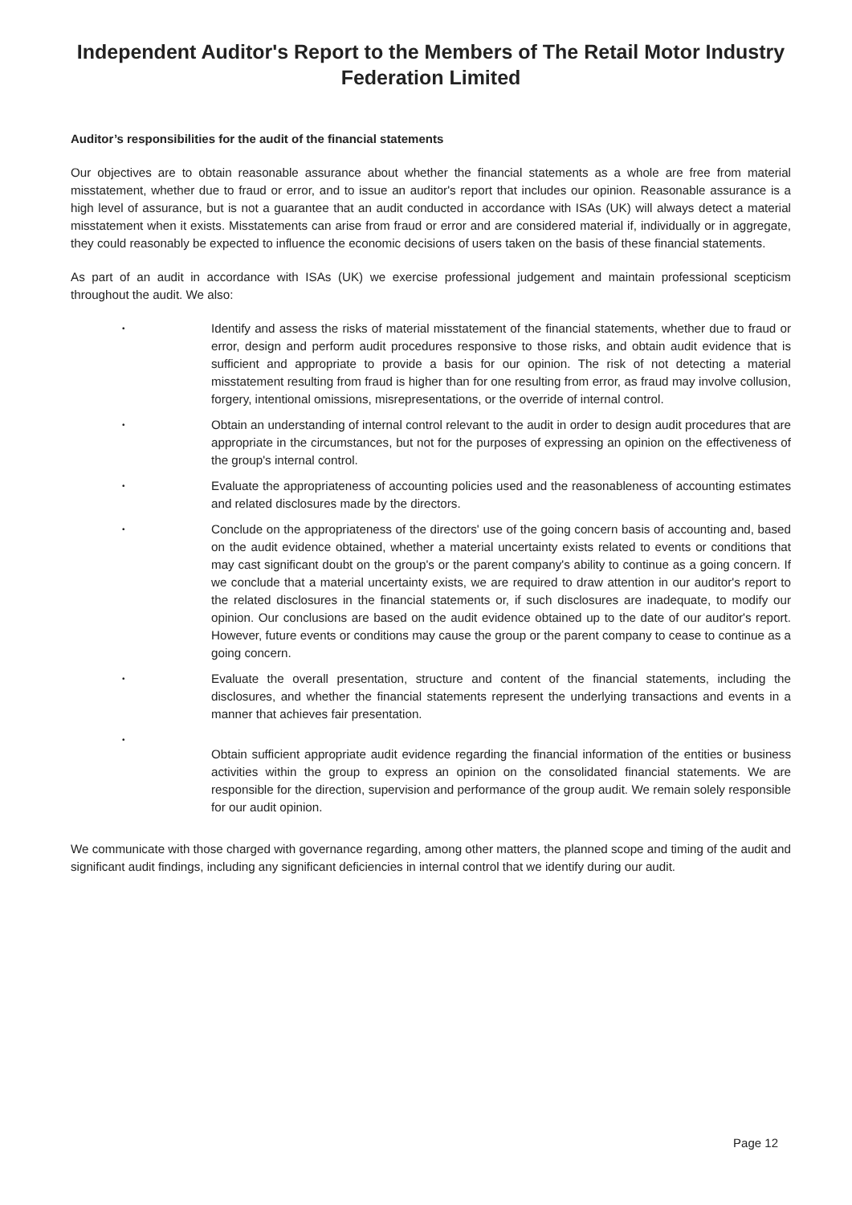Independent Auditor's Report to the Members of The Retail Motor Industry Federation Limited
Auditor’s responsibilities for the audit of the financial statements
Our objectives are to obtain reasonable assurance about whether the financial statements as a whole are free from material misstatement, whether due to fraud or error, and to issue an auditor's report that includes our opinion. Reasonable assurance is a high level of assurance, but is not a guarantee that an audit conducted in accordance with ISAs (UK) will always detect a material misstatement when it exists. Misstatements can arise from fraud or error and are considered material if, individually or in aggregate, they could reasonably be expected to influence the economic decisions of users taken on the basis of these financial statements.
As part of an audit in accordance with ISAs (UK) we exercise professional judgement and maintain professional scepticism throughout the audit. We also:
•
Identify and assess the risks of material misstatement of the financial statements, whether due to fraud or error, design and perform audit procedures responsive to those risks, and obtain audit evidence that is sufficient and appropriate to provide a basis for our opinion. The risk of not detecting a material misstatement resulting from fraud is higher than for one resulting from error, as fraud may involve collusion, forgery, intentional omissions, misrepresentations, or the override of internal control.
•
Obtain an understanding of internal control relevant to the audit in order to design audit procedures that are appropriate in the circumstances, but not for the purposes of expressing an opinion on the effectiveness of the group's internal control.
•
Evaluate the appropriateness of accounting policies used and the reasonableness of accounting estimates and related disclosures made by the directors.
•
Conclude on the appropriateness of the directors' use of the going concern basis of accounting and, based on the audit evidence obtained, whether a material uncertainty exists related to events or conditions that may cast significant doubt on the group's or the parent company's ability to continue as a going concern. If we conclude that a material uncertainty exists, we are required to draw attention in our auditor's report to the related disclosures in the financial statements or, if such disclosures are inadequate, to modify our opinion. Our conclusions are based on the audit evidence obtained up to the date of our auditor's report. However, future events or conditions may cause the group or the parent company to cease to continue as a going concern.
•
Evaluate the overall presentation, structure and content of the financial statements, including the disclosures, and whether the financial statements represent the underlying transactions and events in a manner that achieves fair presentation.
•
Obtain sufficient appropriate audit evidence regarding the financial information of the entities or business activities within the group to express an opinion on the consolidated financial statements. We are responsible for the direction, supervision and performance of the group audit. We remain solely responsible for our audit opinion.
We communicate with those charged with governance regarding, among other matters, the planned scope and timing of the audit and significant audit findings, including any significant deficiencies in internal control that we identify during our audit.
Page 12